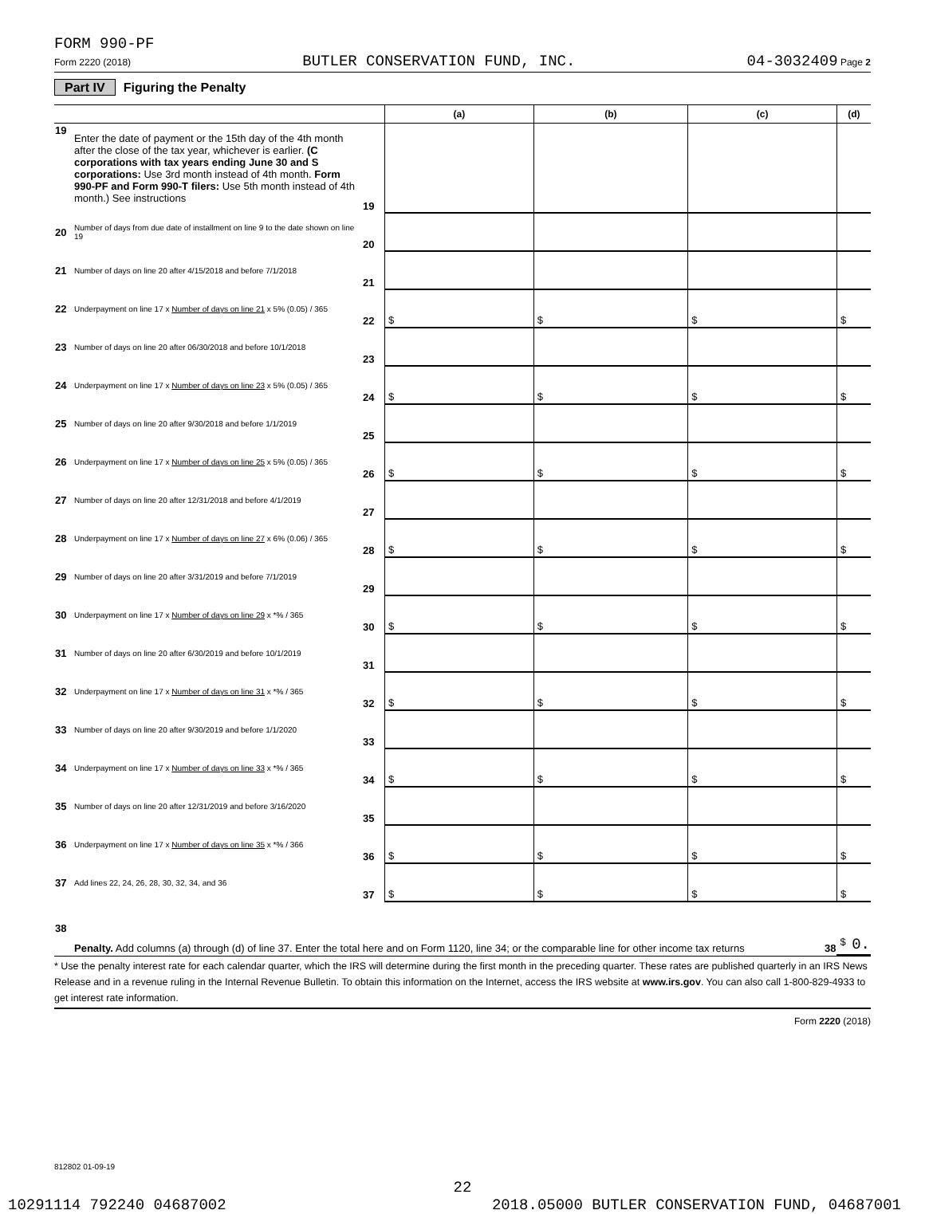FORM 990-PF
Form 2220 (2018) BUTLER CONSERVATION FUND, INC. 04-3032409 Page 2
Part IV Figuring the Penalty
| | | | (a) | (b) | (c) | (d) |
| --- | --- | --- | --- | --- | --- | --- |
| 19 | Enter the date of payment or the 15th day of the 4th month after the close of the tax year, whichever is earlier. (C corporations with tax years ending June 30 and S corporations: Use 3rd month instead of 4th month. Form 990-PF and Form 990-T filers: Use 5th month instead of 4th month.) See instructions | 19 | | | | |
| 20 | Number of days from due date of installment on line 9 to the date shown on line 19 | 20 | | | | |
| 21 | Number of days on line 20 after 4/15/2018 and before 7/1/2018 | 21 | | | | |
| 22 | Underpayment on line 17 x Number of days on line 21 x 5% (0.05) / 365 | 22 | $ | $ | $ | $ |
| 23 | Number of days on line 20 after 06/30/2018 and before 10/1/2018 | 23 | | | | |
| 24 | Underpayment on line 17 x Number of days on line 23 x 5% (0.05) / 365 | 24 | $ | $ | $ | $ |
| 25 | Number of days on line 20 after 9/30/2018 and before 1/1/2019 | 25 | | | | |
| 26 | Underpayment on line 17 x Number of days on line 25 x 5% (0.05) / 365 | 26 | $ | $ | $ | $ |
| 27 | Number of days on line 20 after 12/31/2018 and before 4/1/2019 | 27 | | | | |
| 28 | Underpayment on line 17 x Number of days on line 27 x 6% (0.06) / 365 | 28 | $ | $ | $ | $ |
| 29 | Number of days on line 20 after 3/31/2019 and before 7/1/2019 | 29 | | | | |
| 30 | Underpayment on line 17 x Number of days on line 29 x *% / 365 | 30 | $ | $ | $ | $ |
| 31 | Number of days on line 20 after 6/30/2019 and before 10/1/2019 | 31 | | | | |
| 32 | Underpayment on line 17 x Number of days on line 31 x *% / 365 | 32 | $ | $ | $ | $ |
| 33 | Number of days on line 20 after 9/30/2019 and before 1/1/2020 | 33 | | | | |
| 34 | Underpayment on line 17 x Number of days on line 33 x *% / 365 | 34 | $ | $ | $ | $ |
| 35 | Number of days on line 20 after 12/31/2019 and before 3/16/2020 | 35 | | | | |
| 36 | Underpayment on line 17 x Number of days on line 35 x *% / 366 | 36 | $ | $ | $ | $ |
| 37 | Add lines 22, 24, 26, 28, 30, 32, 34, and 36 | 37 | $ | $ | $ | $ |
| 38 | Penalty. Add columns (a) through (d) of line 37. Enter the total here and on Form 1120, line 34; or the comparable line for other income tax returns 38 | | | | | $ 0. |
* Use the penalty interest rate for each calendar quarter, which the IRS will determine during the first month in the preceding quarter. These rates are published quarterly in an IRS News Release and in a revenue ruling in the Internal Revenue Bulletin. To obtain this information on the Internet, access the IRS website at www.irs.gov. You can also call 1-800-829-4933 to get interest rate information.
Form 2220 (2018)
812802 01-09-19
22
10291114 792240 04687002 2018.05000 BUTLER CONSERVATION FUND, 04687001